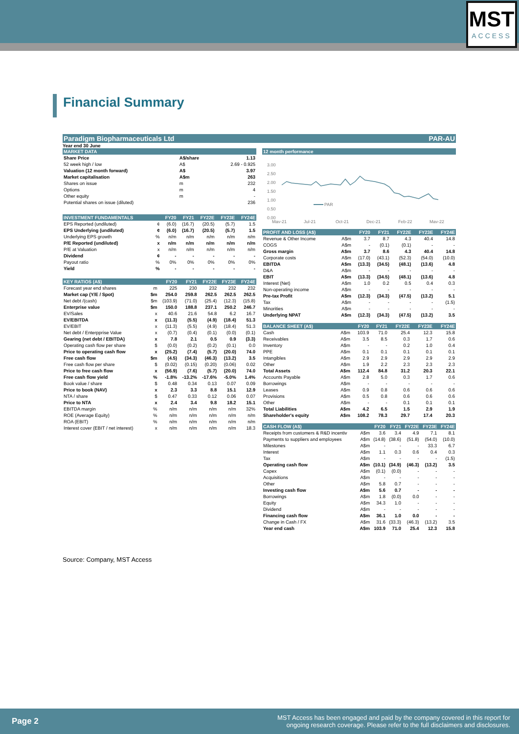MST
ACCESS
Financial Summary
Paradigm Biopharmaceuticals Ltd PAR-AU
Year end 30 June
MARKET DATA
| Share Price | A$/share | 1.13 |
| 52 week high / low | A$ | 2.69 - 0.925 |
| Valuation (12 month forward) | A$ | 3.97 |
| Market capitalisation | A$m | 263 |
| Shares on issue | m | 232 |
| Options | m | 4 |
| Other equity | m | - |
| Potential shares on issue (diluted) | | 236 |
| INVESTMENT FUNDAMENTALS | | FY20 | FY21 | FY22E | FY23E | FY24E |
| --- | --- | --- | --- | --- | --- | --- |
| EPS Reported (undiluted) | ¢ | (6.0) | (16.7) | (20.5) | (5.7) | 1.5 |
| EPS Underlying (undiluted) | ¢ | (6.0) | (16.7) | (20.5) | (5.7) | 1.5 |
| Underlying EPS growth | % | n/m | n/m | n/m | n/m | n/m |
| P/E Reported (undiluted) | x | n/m | n/m | n/m | n/m | n/m |
| P/E at Valuation | x | n/m | n/m | n/m | n/m | n/m |
| Dividend | ¢ | - | - | - | - | - |
| Payout ratio | % | 0% | 0% | 0% | 0% | 0% |
| Yield | % | - | - | - | - | - |
| KEY RATIOS (A$) | | FY20 | FY21 | FY22E | FY23E | FY24E |
| --- | --- | --- | --- | --- | --- | --- |
| Forecast year end shares | m | 225 | 230 | 232 | 232 | 232 |
| Market cap (Y/E / Spot) | $m | 254.0 | 259.8 | 262.5 | 262.5 | 262.5 |
| Net debt /(cash) | $m | (103.9) | (71.0) | (25.4) | (12.3) | (15.8) |
| Enterprise value | $m | 150.0 | 188.8 | 237.1 | 250.2 | 246.7 |
| EV/Sales | x | 40.6 | 21.6 | 54.8 | 6.2 | 16.7 |
| EV/EBITDA | x | (11.3) | (5.5) | (4.9) | (18.4) | 51.3 |
| EV/EBIT | x | (11.3) | (5.5) | (4.9) | (18.4) | 51.3 |
| Net debt / Enterpprise Value | x | (0.7) | (0.4) | (0.1) | (0.0) | (0.1) |
| Gearing (net debt / EBITDA) | x | 7.8 | 2.1 | 0.5 | 0.9 | (3.3) |
| Operating cash flow per share | $ | (0.0) | (0.2) | (0.2) | (0.1) | 0.0 |
| Price to operating cash flow | x | (25.2) | (7.4) | (5.7) | (20.0) | 74.0 |
| Free cash flow | $m | (4.5) | (34.3) | (46.3) | (13.2) | 3.5 |
| Free cash flow per share | $ | (0.02) | (0.15) | (0.20) | (0.06) | 0.02 |
| Price to free cash flow | x | (56.9) | (7.6) | (5.7) | (20.0) | 74.0 |
| Free cash flow yield | % | -1.8% | -13.2% | -17.6% | -5.0% | 1.4% |
| Book value / share | $ | 0.48 | 0.34 | 0.13 | 0.07 | 0.09 |
| Price to book (NAV) | x | 2.3 | 3.3 | 8.8 | 15.1 | 12.9 |
| NTA / share | $ | 0.47 | 0.33 | 0.12 | 0.06 | 0.07 |
| Price to NTA | x | 2.4 | 3.4 | 9.8 | 18.2 | 15.1 |
| EBITDA margin | % | n/m | n/m | n/m | n/m | 32% |
| ROE (Average Equity) | % | n/m | n/m | n/m | n/m | n/m |
| ROA (EBIT) | % | n/m | n/m | n/m | n/m | n/m |
| Interest cover (EBIT / net interest) | x | n/m | n/m | n/m | n/m | 18.3 |
12 month performance
3.00
2.50
2.00
1.50
1.00
0.50
0.00
PAR
May-21
Jul-21
Oct-21
Dec-21
Feb-22
May-22
| PROFIT AND LOSS (A$) | | FY20 | FY21 | FY22E | FY23E | FY24E |
| --- | --- | --- | --- | --- | --- | --- |
| Revenue & Other Income | A$m | 3.7 | 8.7 | 4.3 | 40.4 | 14.8 |
| COGS | A$m | - | (0.1) | (0.1) | - | - |
| Gross margin | A$m | 3.7 | 8.6 | 4.3 | 40.4 | 14.8 |
| Corporate costs | A$m | (17.0) | (43.1) | (52.3) | (54.0) | (10.0) |
| EBITDA | A$m | (13.3) | (34.5) | (48.1) | (13.6) | 4.8 |
| D&A | A$m | - | - | - | - | - |
| EBIT | A$m | (13.3) | (34.5) | (48.1) | (13.6) | 4.8 |
| Interest (Net) | A$m | 1.0 | 0.2 | 0.5 | 0.4 | 0.3 |
| Non-operating income | A$m | - | - | - | - | - |
| Pre-tax Profit | A$m | (12.3) | (34.3) | (47.5) | (13.2) | 5.1 |
| Tax | A$m | - | - | - | - | (1.5) |
| Minorities | A$m | - | - | - | - | - |
| Underlying NPAT | A$m | (12.3) | (34.3) | (47.5) | (13.2) | 3.5 |
| BALANCE SHEET (A$) | | FY20 | FY21 | FY22E | FY23E | FY24E |
| --- | --- | --- | --- | --- | --- | --- |
| Cash | A$m | 103.9 | 71.0 | 25.4 | 12.3 | 15.8 |
| Receivables | A$m | 3.5 | 8.5 | 0.3 | 1.7 | 0.6 |
| Inventory | A$m | - | - | 0.2 | 1.0 | 0.4 |
| PPE | A$m | 0.1 | 0.1 | 0.1 | 0.1 | 0.1 |
| Intangibles | A$m | 2.9 | 2.9 | 2.9 | 2.9 | 2.9 |
| Other | A$m | 1.9 | 2.2 | 2.3 | 2.3 | 2.3 |
| Total Assets | A$m | 112.4 | 84.8 | 31.2 | 20.3 | 22.1 |
| Accounts Payable | A$m | 2.8 | 5.0 | 0.3 | 1.7 | 0.6 |
| Borrowings | A$m | - | - | - | - | - |
| Leases | A$m | 0.9 | 0.8 | 0.6 | 0.6 | 0.6 |
| Provisions | A$m | 0.5 | 0.8 | 0.6 | 0.6 | 0.6 |
| Other | A$m | - | - | 0.1 | 0.1 | 0.1 |
| Total Liabilities | A$m | 4.2 | 6.5 | 1.5 | 2.9 | 1.9 |
| Shareholder's equity | A$m | 108.2 | 78.3 | 29.7 | 17.4 | 20.3 |
| CASH FLOW (A$) | | FY20 | FY21 | FY22E | FY23E | FY24E |
| --- | --- | --- | --- | --- | --- | --- |
| Receipts from customers & R&D incentiv | A$m | 3.6 | 3.4 | 4.9 | 7.1 | 8.1 |
| Payments to suppliers and employees | A$m | (14.8) | (38.6) | (51.8) | (54.0) | (10.0) |
| Milestones | A$m | - | - | - | 33.3 | 6.7 |
| Interest | A$m | 1.1 | 0.3 | 0.6 | 0.4 | 0.3 |
| Tax | A$m | - | - | - | - | (1.5) |
| Operating cash flow | A$m | (10.1) | (34.9) | (46.3) | (13.2) | 3.5 |
| Capex | A$m | (0.1) | (0.0) | - | - | - |
| Acquisitions | A$m | - | - | - | - | - |
| Other | A$m | 5.8 | 0.7 | - | - | - |
| Investing cash flow | A$m | 5.6 | 0.7 | - | - | - |
| Borrowings | A$m | 1.8 | (0.0) | 0.0 | - | - |
| Equity | A$m | 34.3 | 1.0 | - | - | - |
| Dividend | A$m | - | - | - | - | - |
| Financing cash flow | A$m | 36.1 | 1.0 | 0.0 | - | - |
| Change in Cash / FX | A$m | 31.6 | (33.3) | (46.3) | (13.2) | 3.5 |
| Year end cash | A$m | 103.9 | 71.0 | 25.4 | 12.3 | 15.8 |
Source: Company, MST Access
Page 2 MST Access has been engaged and paid by the company covered in this report for
ongoing research coverage. Please refer to the full disclaimers and disclosures.